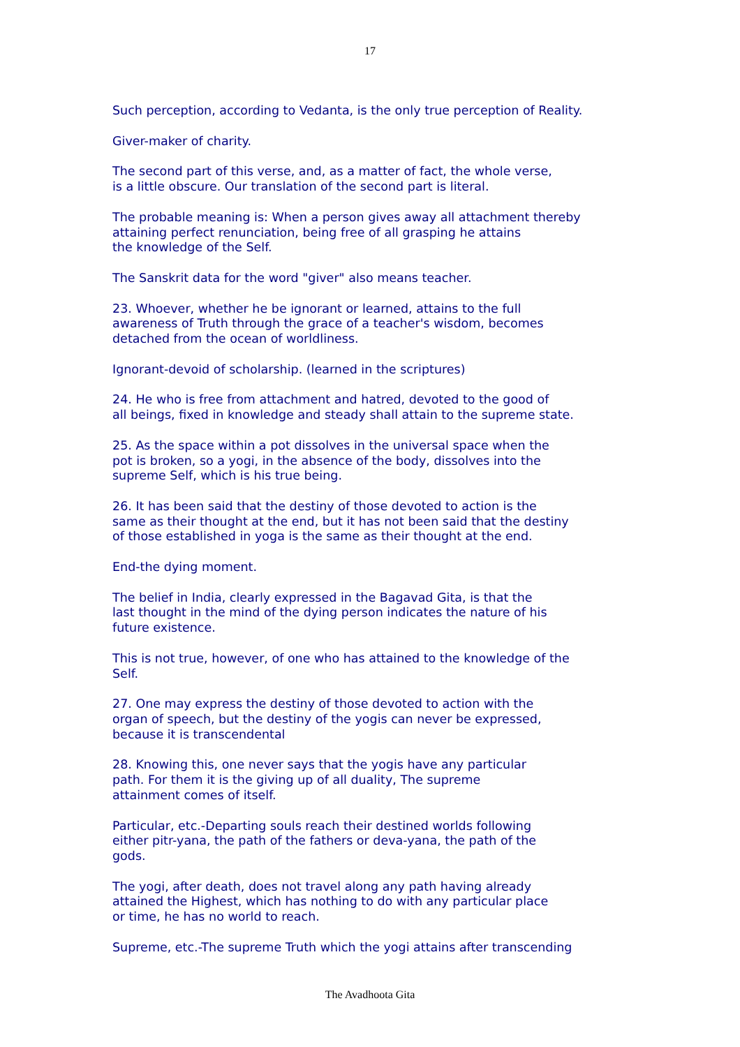17
Such perception, according to Vedanta, is the only true perception of Reality.
Giver-maker of charity.
The second part of this verse, and, as a matter of fact, the whole verse,
is a little obscure. Our translation of the second part is literal.
The probable meaning is: When a person gives away all attachment thereby
attaining perfect renunciation, being free of all grasping he attains
the knowledge of the Self.
The Sanskrit data for the word "giver" also means teacher.
23. Whoever, whether he be ignorant or learned, attains to the full
awareness of Truth through the grace of a teacher's wisdom, becomes
detached from the ocean of worldliness.
Ignorant-devoid of scholarship. (learned in the scriptures)
24. He who is free from attachment and hatred, devoted to the good of
all beings, fixed in knowledge and steady shall attain to the supreme state.
25. As the space within a pot dissolves in the universal space when the
pot is broken, so a yogi, in the absence of the body, dissolves into the
supreme Self, which is his true being.
26. It has been said that the destiny of those devoted to action is the
same as their thought at the end, but it has not been said that the destiny
of those established in yoga is the same as their thought at the end.
End-the dying moment.
The belief in India, clearly expressed in the Bagavad Gita, is that the
last thought in the mind of the dying person indicates the nature of his
future existence.
This is not true, however, of one who has attained to the knowledge of the
Self.
27. One may express the destiny of those devoted to action with the
organ of speech, but the destiny of the yogis can never be expressed,
because it is transcendental
28. Knowing this, one never says that the yogis have any particular
path. For them it is the giving up of all duality, The supreme
attainment comes of itself.
Particular, etc.-Departing souls reach their destined worlds following
either pitr-yana, the path of the fathers or deva-yana, the path of the
gods.
The yogi, after death, does not travel along any path having already
attained the Highest, which has nothing to do with any particular place
or time, he has no world to reach.
Supreme, etc.-The supreme Truth which the yogi attains after transcending
The Avadhoota Gita